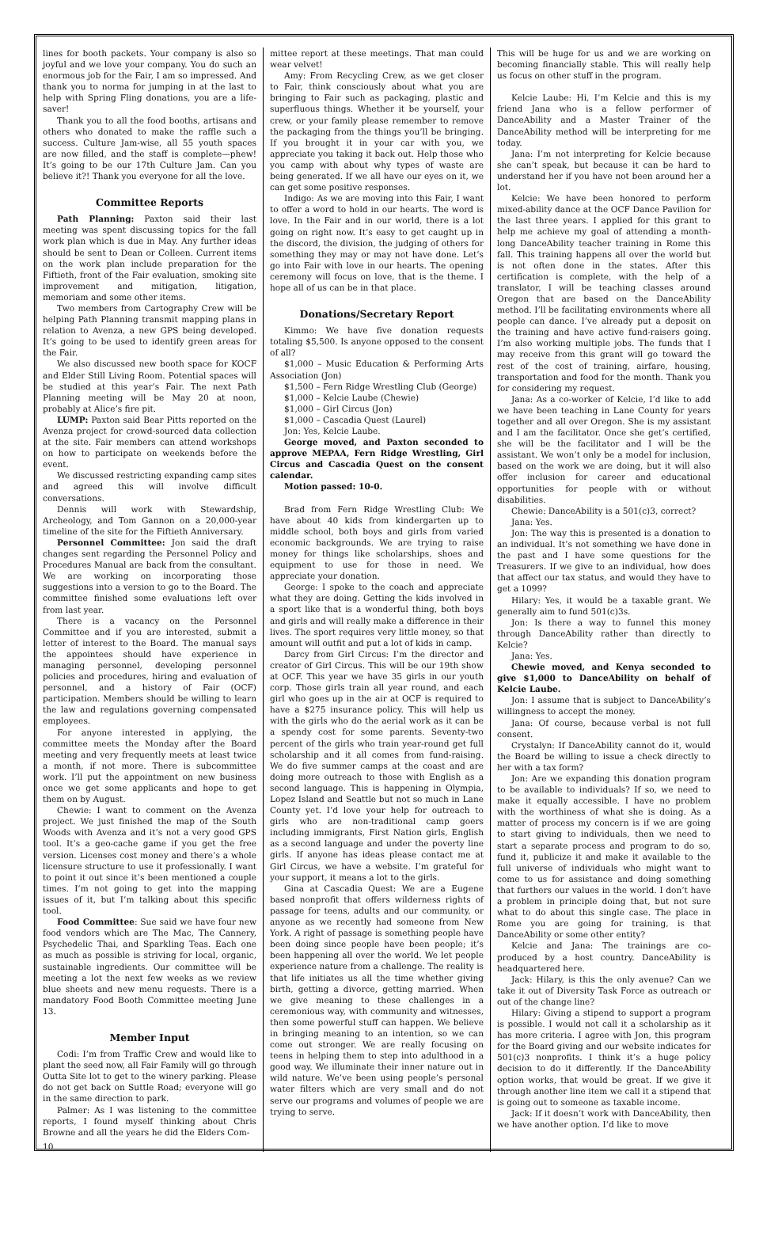lines for booth packets. Your company is also so joyful and we love your company. You do such an enormous job for the Fair, I am so impressed. And thank you to norma for jumping in at the last to help with Spring Fling donations, you are a life-saver!
Thank you to all the food booths, artisans and others who donated to make the raffle such a success. Culture Jam-wise, all 55 youth spaces are now filled, and the staff is complete—phew! It’s going to be our 17th Culture Jam. Can you believe it?! Thank you everyone for all the love.
Committee Reports
Path Planning: Paxton said their last meeting was spent discussing topics for the fall work plan which is due in May. Any further ideas should be sent to Dean or Colleen. Current items on the work plan include preparation for the Fiftieth, front of the Fair evaluation, smoking site improvement and mitigation, litigation, memoriam and some other items.
Two members from Cartography Crew will be helping Path Planning transmit mapping plans in relation to Avenza, a new GPS being developed. It’s going to be used to identify green areas for the Fair.
We also discussed new booth space for KOCF and Elder Still Living Room. Potential spaces will be studied at this year’s Fair. The next Path Planning meeting will be May 20 at noon, probably at Alice’s fire pit.
LUMP: Paxton said Bear Pitts reported on the Avenza project for crowd-sourced data collection at the site. Fair members can attend workshops on how to participate on weekends before the event.
We discussed restricting expanding camp sites and agreed this will involve difficult conversations.
Dennis will work with Stewardship, Archeology, and Tom Gannon on a 20,000-year timeline of the site for the Fiftieth Anniversary.
Personnel Committee: Jon said the draft changes sent regarding the Personnel Policy and Procedures Manual are back from the consultant. We are working on incorporating those suggestions into a version to go to the Board. The committee finished some evaluations left over from last year.
There is a vacancy on the Personnel Committee and if you are interested, submit a letter of interest to the Board. The manual says the appointees should have experience in managing personnel, developing personnel policies and procedures, hiring and evaluation of personnel, and a history of Fair (OCF) participation. Members should be willing to learn the law and regulations governing compensated employees.
For anyone interested in applying, the committee meets the Monday after the Board meeting and very frequently meets at least twice a month, if not more. There is subcommittee work. I’ll put the appointment on new business once we get some applicants and hope to get them on by August.
Chewie: I want to comment on the Avenza project. We just finished the map of the South Woods with Avenza and it’s not a very good GPS tool. It’s a geo-cache game if you get the free version. Licenses cost money and there’s a whole licensure structure to use it professionally. I want to point it out since it’s been mentioned a couple times. I’m not going to get into the mapping issues of it, but I’m talking about this specific tool.
Food Committee: Sue said we have four new food vendors which are The Mac, The Cannery, Psychedelic Thai, and Sparkling Teas. Each one as much as possible is striving for local, organic, sustainable ingredients. Our committee will be meeting a lot the next few weeks as we review blue sheets and new menu requests. There is a mandatory Food Booth Committee meeting June 13.
Member Input
Codi: I’m from Traffic Crew and would like to plant the seed now, all Fair Family will go through Outta Site lot to get to the winery parking. Please do not get back on Suttle Road; everyone will go in the same direction to park.
Palmer: As I was listening to the committee reports, I found myself thinking about Chris Browne and all the years he did the Elders Com-
10
mittee report at these meetings. That man could wear velvet!
Amy: From Recycling Crew, as we get closer to Fair, think consciously about what you are bringing to Fair such as packaging, plastic and superfluous things. Whether it be yourself, your crew, or your family please remember to remove the packaging from the things you’ll be bringing. If you brought it in your car with you, we appreciate you taking it back out. Help those who you camp with about why types of waste are being generated. If we all have our eyes on it, we can get some positive responses.
Indigo: As we are moving into this Fair, I want to offer a word to hold in our hearts. The word is love. In the Fair and in our world, there is a lot going on right now. It’s easy to get caught up in the discord, the division, the judging of others for something they may or may not have done. Let’s go into Fair with love in our hearts. The opening ceremony will focus on love, that is the theme. I hope all of us can be in that place.
Donations/Secretary Report
Kimmo: We have five donation requests totaling $5,500. Is anyone opposed to the consent of all?
$1,000 – Music Education & Performing Arts Association (Jon)
$1,500 – Fern Ridge Wrestling Club (George)
$1,000 – Kelcie Laube (Chewie)
$1,000 – Girl Circus (Jon)
$1,000 – Cascadia Quest (Laurel)
Jon: Yes, Kelcie Laube.
George moved, and Paxton seconded to approve MEPAA, Fern Ridge Wrestling, Girl Circus and Cascadia Quest on the consent calendar.
Motion passed: 10-0.
Brad from Fern Ridge Wrestling Club: We have about 40 kids from kindergarten up to middle school, both boys and girls from varied economic backgrounds. We are trying to raise money for things like scholarships, shoes and equipment to use for those in need. We appreciate your donation.
George: I spoke to the coach and appreciate what they are doing. Getting the kids involved in a sport like that is a wonderful thing, both boys and girls and will really make a difference in their lives. The sport requires very little money, so that amount will outfit and put a lot of kids in camp.
Darcy from Girl Circus: I’m the director and creator of Girl Circus. This will be our 19th show at OCF. This year we have 35 girls in our youth corp. Those girls train all year round, and each girl who goes up in the air at OCF is required to have a $275 insurance policy. This will help us with the girls who do the aerial work as it can be a spendy cost for some parents. Seventy-two percent of the girls who train year-round get full scholarship and it all comes from fund-raising. We do five summer camps at the coast and are doing more outreach to those with English as a second language. This is happening in Olympia, Lopez Island and Seattle but not so much in Lane County yet. I’d love your help for outreach to girls who are non-traditional camp goers including immigrants, First Nation girls, English as a second language and under the poverty line girls. If anyone has ideas please contact me at Girl Circus, we have a website. I’m grateful for your support, it means a lot to the girls.
Gina at Cascadia Quest: We are a Eugene based nonprofit that offers wilderness rights of passage for teens, adults and our community, or anyone as we recently had someone from New York. A right of passage is something people have been doing since people have been people; it’s been happening all over the world. We let people experience nature from a challenge. The reality is that life initiates us all the time whether giving birth, getting a divorce, getting married. When we give meaning to these challenges in a ceremonious way, with community and witnesses, then some powerful stuff can happen. We believe in bringing meaning to an intention, so we can come out stronger. We are really focusing on teens in helping them to step into adulthood in a good way. We illuminate their inner nature out in wild nature. We’ve been using people’s personal water filters which are very small and do not serve our programs and volumes of people we are trying to serve.
This will be huge for us and we are working on becoming financially stable. This will really help us focus on other stuff in the program.
Kelcie Laube: Hi, I’m Kelcie and this is my friend Jana who is a fellow performer of DanceAbility and a Master Trainer of the DanceAbility method will be interpreting for me today.
Jana: I’m not interpreting for Kelcie because she can’t speak, but because it can be hard to understand her if you have not been around her a lot.
Kelcie: We have been honored to perform mixed-ability dance at the OCF Dance Pavilion for the last three years. I applied for this grant to help me achieve my goal of attending a month-long DanceAbility teacher training in Rome this fall. This training happens all over the world but is not often done in the states. After this certification is complete, with the help of a translator, I will be teaching classes around Oregon that are based on the DanceAbility method. I’ll be facilitating environments where all people can dance. I’ve already put a deposit on the training and have active fund-raisers going. I’m also working multiple jobs. The funds that I may receive from this grant will go toward the rest of the cost of training, airfare, housing, transportation and food for the month. Thank you for considering my request.
Jana: As a co-worker of Kelcie, I’d like to add we have been teaching in Lane County for years together and all over Oregon. She is my assistant and I am the facilitator. Once she get’s certified, she will be the facilitator and I will be the assistant. We won’t only be a model for inclusion, based on the work we are doing, but it will also offer inclusion for career and educational opportunities for people with or without disabilities.
Chewie: DanceAbility is a 501(c)3, correct?
Jana: Yes.
Jon: The way this is presented is a donation to an individual. It’s not something we have done in the past and I have some questions for the Treasurers. If we give to an individual, how does that affect our tax status, and would they have to get a 1099?
Hilary: Yes, it would be a taxable grant. We generally aim to fund 501(c)3s.
Jon: Is there a way to funnel this money through DanceAbility rather than directly to Kelcie?
Jana: Yes.
Chewie moved, and Kenya seconded to give $1,000 to DanceAbility on behalf of Kelcie Laube.
Jon: I assume that is subject to DanceAbility’s willingness to accept the money.
Jana: Of course, because verbal is not full consent.
Crystalyn: If DanceAbility cannot do it, would the Board be willing to issue a check directly to her with a tax form?
Jon: Are we expanding this donation program to be available to individuals? If so, we need to make it equally accessible. I have no problem with the worthiness of what she is doing. As a matter of process my concern is if we are going to start giving to individuals, then we need to start a separate process and program to do so, fund it, publicize it and make it available to the full universe of individuals who might want to come to us for assistance and doing something that furthers our values in the world. I don’t have a problem in principle doing that, but not sure what to do about this single case. The place in Rome you are going for training, is that DanceAbility or some other entity?
Kelcie and Jana: The trainings are co-produced by a host country. DanceAbility is headquartered here.
Jack: Hilary, is this the only avenue? Can we take it out of Diversity Task Force as outreach or out of the change line?
Hilary: Giving a stipend to support a program is possible. I would not call it a scholarship as it has more criteria. I agree with Jon, this program for the Board giving and our website indicates for 501(c)3 nonprofits. I think it’s a huge policy decision to do it differently. If the DanceAbility option works, that would be great. If we give it through another line item we call it a stipend that is going out to someone as taxable income.
Jack: If it doesn’t work with DanceAbility, then we have another option. I’d like to move